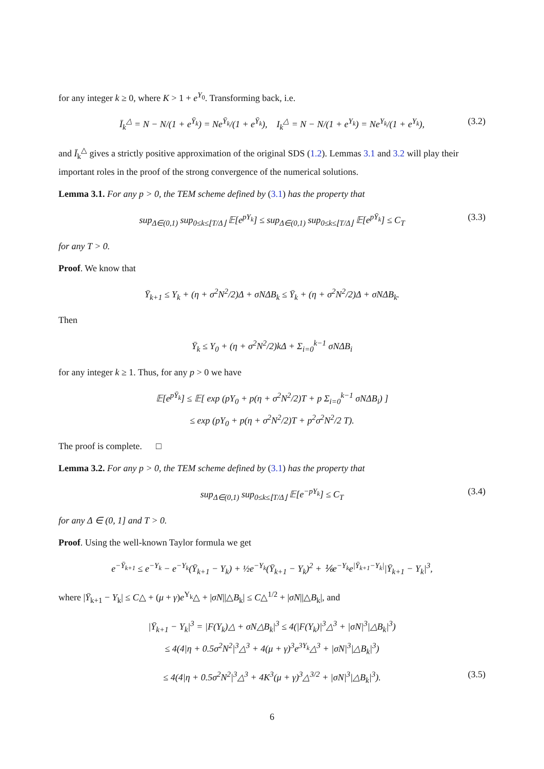for any integer k ≥ 0, where K > 1 + e<sup>Y<sub>0</sub></sup>. Transforming back, i.e.
Ī<sub>k</sub><sup>△</sup> = N − N/(1 + e<sup>Ȳ<sub>k</sub></sup>) = Ne<sup>Ȳ<sub>k</sub></sup>/(1 + e<sup>Ȳ<sub>k</sub></sup>), I<sub>k</sub><sup>△</sup> = N − N/(1 + e<sup>Y<sub>k</sub></sup>) = Ne<sup>Y<sub>k</sub></sup>/(1 + e<sup>Y<sub>k</sub></sup>), (3.2)
and Ī<sub>k</sub><sup>△</sup> gives a strictly positive approximation of the original SDS (1.2). Lemmas 3.1 and 3.2 will play their important roles in the proof of the strong convergence of the numerical solutions.
Lemma 3.1. For any p > 0, the TEM scheme defined by (3.1) has the property that
sup<sub>Δ∈(0,1)</sub> sup<sub>0≤k≤⌊T/Δ⌋</sub> 𝔼[e<sup>pY<sub>k</sub></sup>] ≤ sup<sub>Δ∈(0,1)</sub> sup<sub>0≤k≤⌊T/Δ⌋</sub> 𝔼[e<sup>pȲ<sub>k</sub></sup>] ≤ C<sub>T</sub> (3.3)
for any T > 0.
Proof. We know that
Ȳ<sub>k+1</sub> ≤ Y<sub>k</sub> + (η + σ<sup>2</sup>N<sup>2</sup>/2)Δ + σNΔB<sub>k</sub> ≤ Ȳ<sub>k</sub> + (η + σ<sup>2</sup>N<sup>2</sup>/2)Δ + σNΔB<sub>k</sub>.
Then
Ȳ<sub>k</sub> ≤ Y<sub>0</sub> + (η + σ<sup>2</sup>N<sup>2</sup>/2)kΔ + Σ<sub>i=0</sub><sup>k−1</sup> σNΔB<sub>i</sub>
for any integer k ≥ 1. Thus, for any p > 0 we have
𝔼[e<sup>pȲ<sub>k</sub></sup>] ≤ 𝔼[ exp (pY<sub>0</sub> + p(η + σ<sup>2</sup>N<sup>2</sup>/2)T + p Σ<sub>i=0</sub><sup>k−1</sup> σNΔB<sub>i</sub>) ]
≤ exp (pY<sub>0</sub> + p(η + σ<sup>2</sup>N<sup>2</sup>/2)T + p<sup>2</sup>σ<sup>2</sup>N<sup>2</sup>/2 T).
The proof is complete. □
Lemma 3.2. For any p > 0, the TEM scheme defined by (3.1) has the property that
sup<sub>Δ∈(0,1)</sub> sup<sub>0≤k≤⌊T/Δ⌋</sub> 𝔼[e<sup>−pY<sub>k</sub></sup>] ≤ C<sub>T</sub> (3.4)
for any Δ ∈ (0, 1] and T > 0.
Proof. Using the well-known Taylor formula we get
e<sup>−Ȳ<sub>k+1</sub></sup> ≤ e<sup>−Y<sub>k</sub></sup> − e<sup>−Y<sub>k</sub></sup>(Ȳ<sub>k+1</sub> − Y<sub>k</sub>) + ½e<sup>−Y<sub>k</sub></sup>(Ȳ<sub>k+1</sub> − Y<sub>k</sub>)<sup>2</sup> + ⅙e<sup>−Y<sub>k</sub></sup>e<sup>|Ȳ<sub>k+1</sub>−Y<sub>k</sub>|</sup>|Ȳ<sub>k+1</sub> − Y<sub>k</sub>|<sup>3</sup>,
where |Ȳ<sub>k+1</sub> − Y<sub>k</sub>| ≤ C△ + (μ + γ)e<sup>Y<sub>k</sub></sup>△ + |σN||△B<sub>k</sub>| ≤ C△<sup>1/2</sup> + |σN||△B<sub>k</sub>|, and
|Ȳ<sub>k+1</sub> − Y<sub>k</sub>|<sup>3</sup> = |F(Y<sub>k</sub>)△ + σN△B<sub>k</sub>|<sup>3</sup> ≤ 4(|F(Y<sub>k</sub>)|<sup>3</sup>△<sup>3</sup> + |σN|<sup>3</sup>|△B<sub>k</sub>|<sup>3</sup>)
≤ 4(4|η + 0.5σ<sup>2</sup>N<sup>2</sup>|<sup>3</sup>△<sup>3</sup> + 4(μ + γ)<sup>3</sup>e<sup>3Y<sub>k</sub></sup>△<sup>3</sup> + |σN|<sup>3</sup>|△B<sub>k</sub>|<sup>3</sup>)
≤ 4(4|η + 0.5σ<sup>2</sup>N<sup>2</sup>|<sup>3</sup>△<sup>3</sup> + 4K<sup>3</sup>(μ + γ)<sup>3</sup>△<sup>3/2</sup> + |σN|<sup>3</sup>|△B<sub>k</sub>|<sup>3</sup>). (3.5)
6